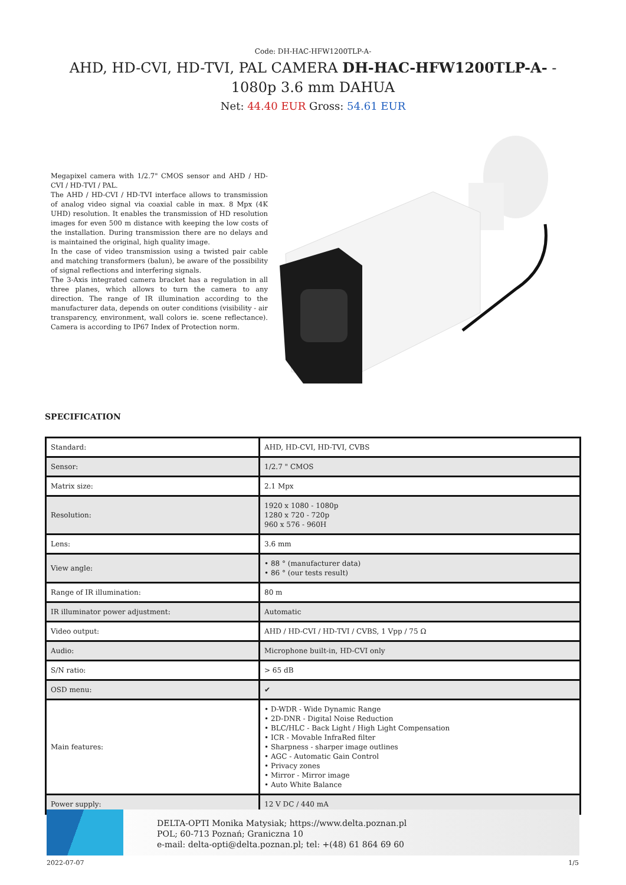Code: DH-HAC-HFW1200TLP-A-
AHD, HD-CVI, HD-TVI, PAL CAMERA DH-HAC-HFW1200TLP-A- - 1080p 3.6 mm DAHUA
Net: 44.40 EUR Gross: 54.61 EUR
Megapixel camera with 1/2.7" CMOS sensor and AHD / HD-CVI / HD-TVI / PAL.
The AHD / HD-CVI / HD-TVI interface allows to transmission of analog video signal via coaxial cable in max. 8 Mpx (4K UHD) resolution. It enables the transmission of HD resolution images for even 500 m distance with keeping the low costs of the installation. During transmission there are no delays and is maintained the original, high quality image.
In the case of video transmission using a twisted pair cable and matching transformers (balun), be aware of the possibility of signal reflections and interfering signals.
The 3-Axis integrated camera bracket has a regulation in all three planes, which allows to turn the camera to any direction. The range of IR illumination according to the manufacturer data, depends on outer conditions (visibility - air transparency, environment, wall colors ie. scene reflectance). Camera is according to IP67 Index of Protection norm.
SPECIFICATION
| Standard: | AHD, HD-CVI, HD-TVI, CVBS |
| Sensor: | 1/2.7 " CMOS |
| Matrix size: | 2.1 Mpx |
| Resolution: | 1920 x 1080 - 1080p 1280 x 720 - 720p 960 x 576 - 960H |
| Lens: | 3.6 mm |
| View angle: | • 88 ° (manufacturer data) • 86 ° (our tests result) |
| Range of IR illumination: | 80 m |
| IR illuminator power adjustment: | Automatic |
| Video output: | AHD / HD-CVI / HD-TVI / CVBS, 1 Vpp / 75 Ω |
| Audio: | Microphone built-in, HD-CVI only |
| S/N ratio: | > 65 dB |
| OSD menu: | ✔ |
| Main features: | • D-WDR - Wide Dynamic Range • 2D-DNR - Digital Noise Reduction • BLC/HLC - Back Light / High Light Compensation • ICR - Movable InfraRed filter • Sharpness - sharper image outlines • AGC - Automatic Gain Control • Privacy zones • Mirror - Mirror image • Auto White Balance |
| Power supply: | 12 V DC / 440 mA |
DELTA-OPTI Monika Matysiak; https://www.delta.poznan.pl
POL; 60-713 Poznań; Graniczna 10
e-mail: delta-opti@delta.poznan.pl; tel: +(48) 61 864 69 60
2022-07-07 1/5